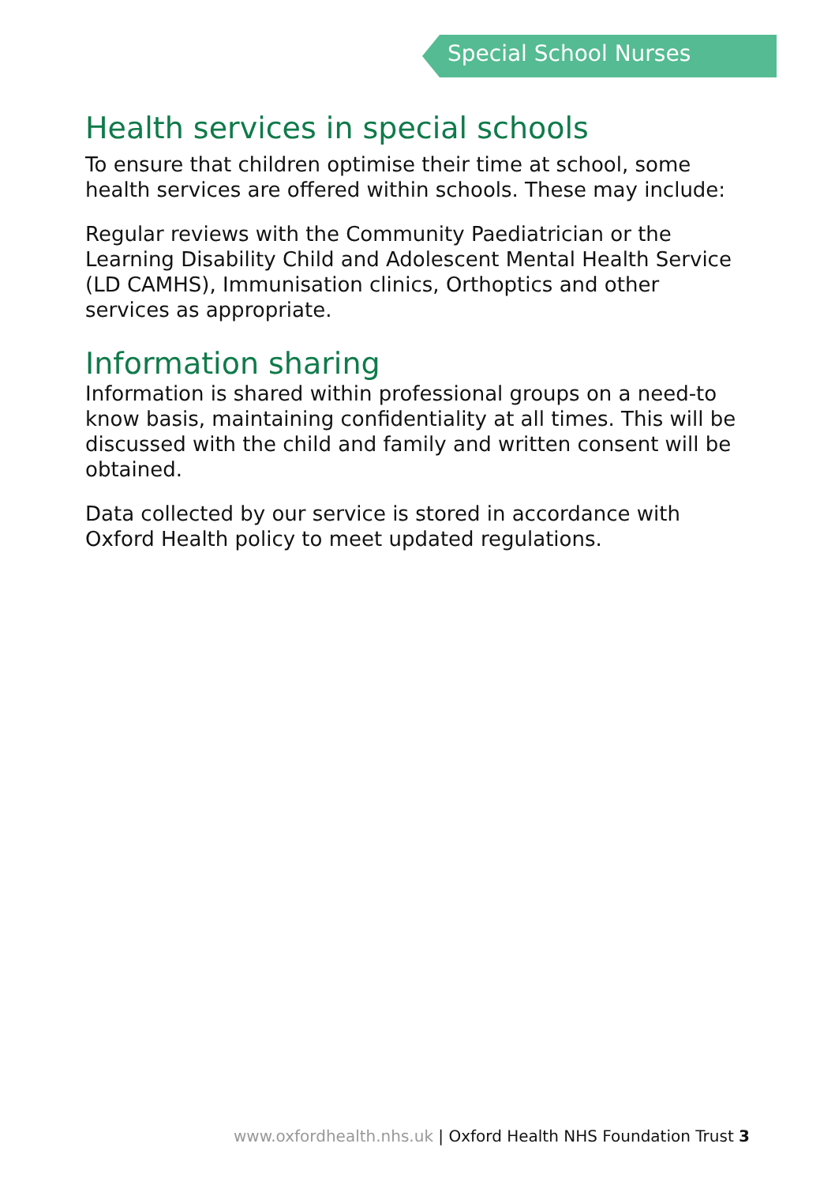Special School Nurses
Health services in special schools
To ensure that children optimise their time at school, some health services are offered within schools. These may include:
Regular reviews with the Community Paediatrician or the Learning Disability Child and Adolescent Mental Health Service (LD CAMHS), Immunisation clinics, Orthoptics and other services as appropriate.
Information sharing
Information is shared within professional groups on a need-to know basis, maintaining confidentiality at all times. This will be discussed with the child and family and written consent will be obtained.
Data collected by our service is stored in accordance with Oxford Health policy to meet updated regulations.
www.oxfordhealth.nhs.uk | Oxford Health NHS Foundation Trust 3